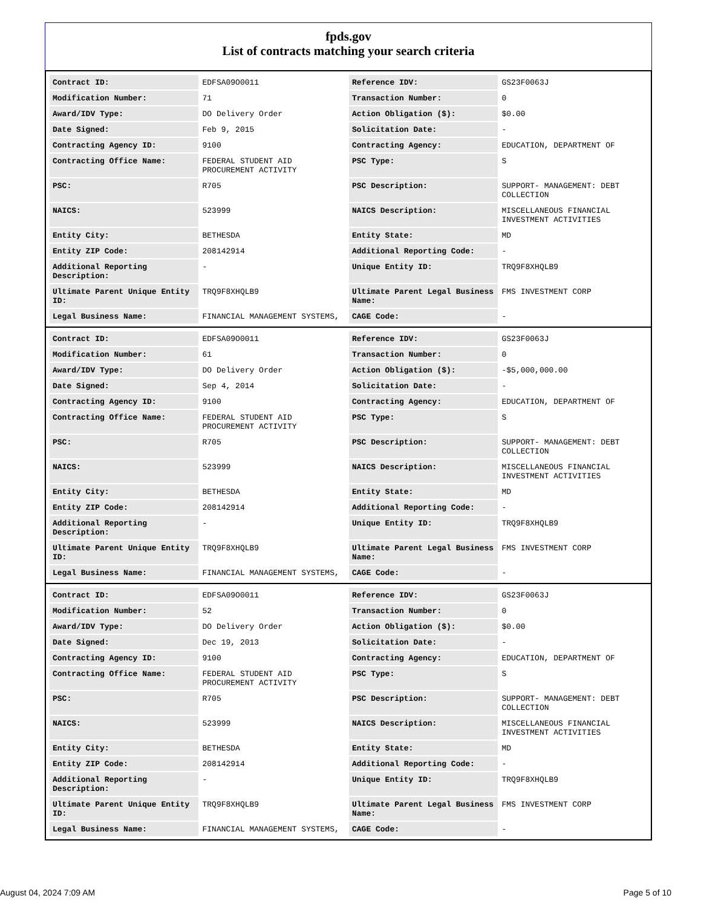fpds.gov
List of contracts matching your search criteria
| Contract ID: | EDFSA09O0011 | Reference IDV: | GS23F0063J |
| Modification Number: | 71 | Transaction Number: | 0 |
| Award/IDV Type: | DO Delivery Order | Action Obligation ($): | $0.00 |
| Date Signed: | Feb 9, 2015 | Solicitation Date: | - |
| Contracting Agency ID: | 9100 | Contracting Agency: | EDUCATION, DEPARTMENT OF |
| Contracting Office Name: | FEDERAL STUDENT AID PROCUREMENT ACTIVITY | PSC Type: | S |
| PSC: | R705 | PSC Description: | SUPPORT- MANAGEMENT: DEBT COLLECTION |
| NAICS: | 523999 | NAICS Description: | MISCELLANEOUS FINANCIAL INVESTMENT ACTIVITIES |
| Entity City: | BETHESDA | Entity State: | MD |
| Entity ZIP Code: | 208142914 | Additional Reporting Code: | - |
| Additional Reporting Description: | - | Unique Entity ID: | TRQ9F8XHQLB9 |
| Ultimate Parent Unique Entity ID: | TRQ9F8XHQLB9 | Ultimate Parent Legal Business Name: | FMS INVESTMENT CORP |
| Legal Business Name: | FINANCIAL MANAGEMENT SYSTEMS, | CAGE Code: | - |
| Contract ID: | EDFSA09O0011 | Reference IDV: | GS23F0063J |
| Modification Number: | 61 | Transaction Number: | 0 |
| Award/IDV Type: | DO Delivery Order | Action Obligation ($): | -$5,000,000.00 |
| Date Signed: | Sep 4, 2014 | Solicitation Date: | - |
| Contracting Agency ID: | 9100 | Contracting Agency: | EDUCATION, DEPARTMENT OF |
| Contracting Office Name: | FEDERAL STUDENT AID PROCUREMENT ACTIVITY | PSC Type: | S |
| PSC: | R705 | PSC Description: | SUPPORT- MANAGEMENT: DEBT COLLECTION |
| NAICS: | 523999 | NAICS Description: | MISCELLANEOUS FINANCIAL INVESTMENT ACTIVITIES |
| Entity City: | BETHESDA | Entity State: | MD |
| Entity ZIP Code: | 208142914 | Additional Reporting Code: | - |
| Additional Reporting Description: | - | Unique Entity ID: | TRQ9F8XHQLB9 |
| Ultimate Parent Unique Entity ID: | TRQ9F8XHQLB9 | Ultimate Parent Legal Business Name: | FMS INVESTMENT CORP |
| Legal Business Name: | FINANCIAL MANAGEMENT SYSTEMS, | CAGE Code: | - |
| Contract ID: | EDFSA09O0011 | Reference IDV: | GS23F0063J |
| Modification Number: | 52 | Transaction Number: | 0 |
| Award/IDV Type: | DO Delivery Order | Action Obligation ($): | $0.00 |
| Date Signed: | Dec 19, 2013 | Solicitation Date: | - |
| Contracting Agency ID: | 9100 | Contracting Agency: | EDUCATION, DEPARTMENT OF |
| Contracting Office Name: | FEDERAL STUDENT AID PROCUREMENT ACTIVITY | PSC Type: | S |
| PSC: | R705 | PSC Description: | SUPPORT- MANAGEMENT: DEBT COLLECTION |
| NAICS: | 523999 | NAICS Description: | MISCELLANEOUS FINANCIAL INVESTMENT ACTIVITIES |
| Entity City: | BETHESDA | Entity State: | MD |
| Entity ZIP Code: | 208142914 | Additional Reporting Code: | - |
| Additional Reporting Description: | - | Unique Entity ID: | TRQ9F8XHQLB9 |
| Ultimate Parent Unique Entity ID: | TRQ9F8XHQLB9 | Ultimate Parent Legal Business Name: | FMS INVESTMENT CORP |
| Legal Business Name: | FINANCIAL MANAGEMENT SYSTEMS, | CAGE Code: | - |
August 04, 2024 7:09 AM Page 5 of 10